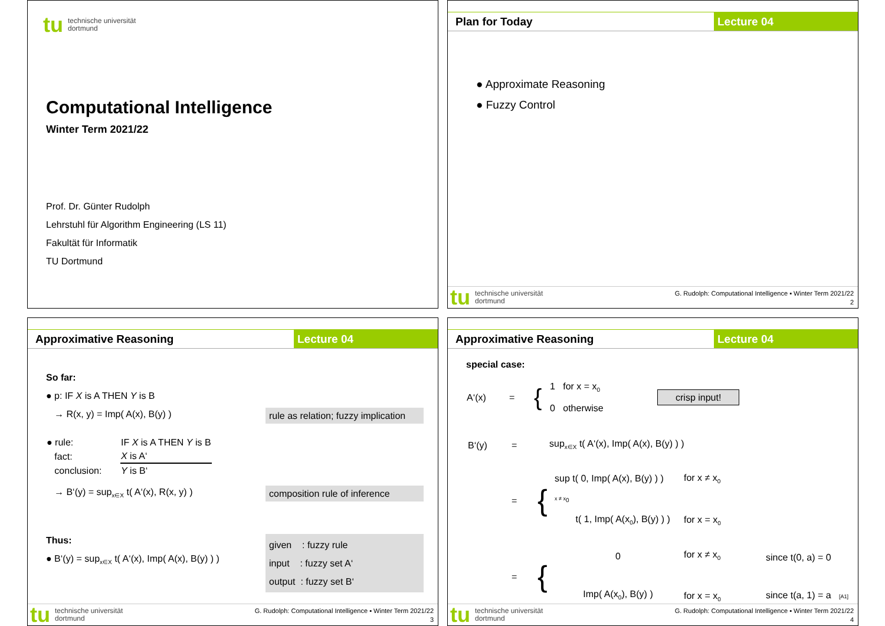tu technische universität
dortmund
Computational Intelligence
Winter Term 2021/22
Prof. Dr. Günter Rudolph
Lehrstuhl für Algorithm Engineering (LS 11)
Fakultät für Informatik
TU Dortmund
Plan for Today Lecture 04
● Approximate Reasoning
● Fuzzy Control
tu technische universität
dortmund
G. Rudolph: Computational Intelligence ▪ Winter Term 2021/22
2
Approximative Reasoning Lecture 04
So far:
● p: IF X is A THEN Y is B
→ R(x, y) = Imp( A(x), B(y) ) rule as relation; fuzzy implication
| ● rule: | IF X is A THEN Y is B |
| fact: | X is A‘ |
| conclusion: | Y is B‘ |
→ B‘(y) = sup<sub>x∈X</sub> t( A‘(x), R(x, y) ) composition rule of inference
Thus:
● B‘(y) = sup<sub>x∈X</sub> t( A‘(x), Imp( A(x), B(y) ) )
given : fuzzy rule
input : fuzzy set A‘
output : fuzzy set B‘
tu technische universität
dortmund
G. Rudolph: Computational Intelligence ▪ Winter Term 2021/22
3
Approximative Reasoning Lecture 04
special case:
| A‘(x) | = | { | 1 for x = x<sub>0</sub> 0 otherwise | crisp input! |
| B‘(y) | = | sup<sub>x∈X</sub> t( A‘(x), Imp( A(x), B(y) ) ) |
| | = | { | sup t( 0, Imp( A(x), B(y) ) ) x ≠ x<sub>0</sub> t( 1, Imp( A(x<sub>0</sub>), B(y) ) ) | for x ≠ x<sub>0</sub> for x = x<sub>0</sub> |
| | = | { | 0 Imp( A(x<sub>0</sub>), B(y) ) | for x ≠ x<sub>0</sub> for x = x<sub>0</sub> | since t(0, a) = 0 since t(a, 1) = a [A1] |
tu technische universität
dortmund
G. Rudolph: Computational Intelligence ▪ Winter Term 2021/22
4